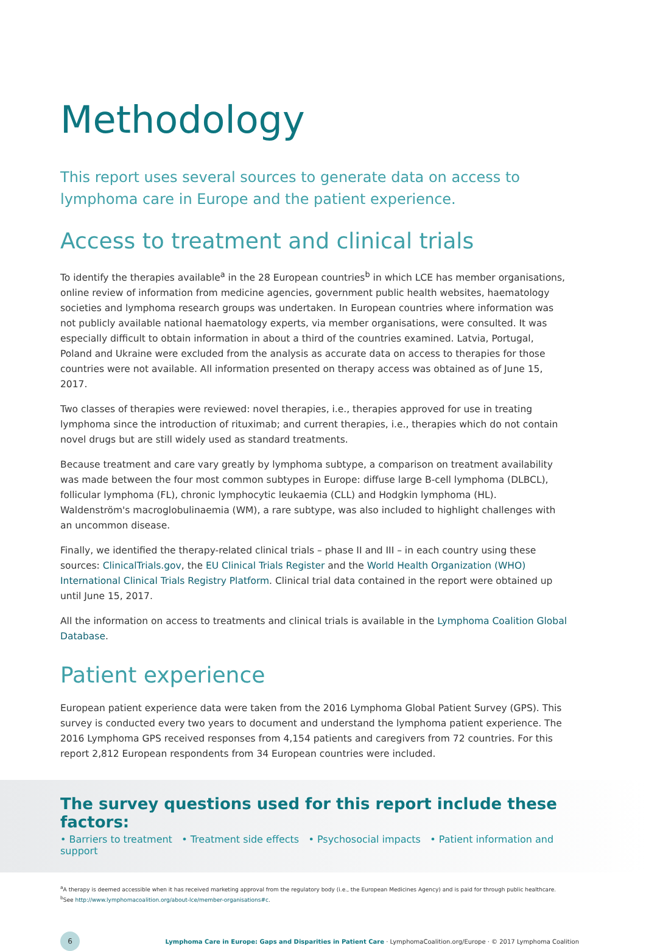Methodology
This report uses several sources to generate data on access to lymphoma care in Europe and the patient experience.
Access to treatment and clinical trials
To identify the therapies available<sup>a</sup> in the 28 European countries<sup>b</sup> in which LCE has member organisations, online review of information from medicine agencies, government public health websites, haematology societies and lymphoma research groups was undertaken. In European countries where information was not publicly available national haematology experts, via member organisations, were consulted. It was especially difficult to obtain information in about a third of the countries examined. Latvia, Portugal, Poland and Ukraine were excluded from the analysis as accurate data on access to therapies for those countries were not available. All information presented on therapy access was obtained as of June 15, 2017.
Two classes of therapies were reviewed: novel therapies, i.e., therapies approved for use in treating lymphoma since the introduction of rituximab; and current therapies, i.e., therapies which do not contain novel drugs but are still widely used as standard treatments.
Because treatment and care vary greatly by lymphoma subtype, a comparison on treatment availability was made between the four most common subtypes in Europe: diffuse large B-cell lymphoma (DLBCL), follicular lymphoma (FL), chronic lymphocytic leukaemia (CLL) and Hodgkin lymphoma (HL). Waldenström's macroglobulinaemia (WM), a rare subtype, was also included to highlight challenges with an uncommon disease.
Finally, we identified the therapy-related clinical trials – phase II and III – in each country using these sources: ClinicalTrials.gov, the EU Clinical Trials Register and the World Health Organization (WHO) International Clinical Trials Registry Platform. Clinical trial data contained in the report were obtained up until June 15, 2017.
All the information on access to treatments and clinical trials is available in the Lymphoma Coalition Global Database.
Patient experience
European patient experience data were taken from the 2016 Lymphoma Global Patient Survey (GPS). This survey is conducted every two years to document and understand the lymphoma patient experience. The 2016 Lymphoma GPS received responses from 4,154 patients and caregivers from 72 countries. For this report 2,812 European respondents from 34 European countries were included.
The survey questions used for this report include these factors:
• Barriers to treatment • Treatment side effects • Psychosocial impacts • Patient information and support
<sup>a</sup> A therapy is deemed accessible when it has received marketing approval from the regulatory body (i.e., the European Medicines Agency) and is paid for through public healthcare.
<sup>b</sup> See http://www.lymphomacoalition.org/about-lce/member-organisations#c.
6
Lymphoma Care in Europe: Gaps and Disparities in Patient Care · LymphomaCoalition.org/Europe · © 2017 Lymphoma Coalition